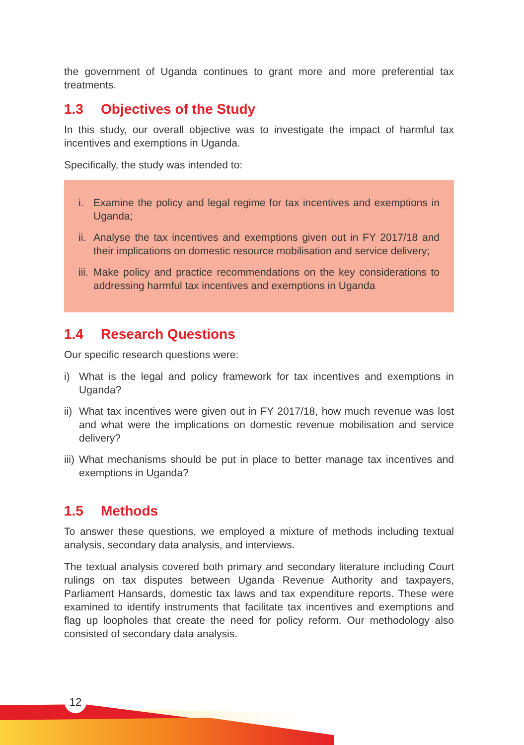the government of Uganda continues to grant more and more preferential tax treatments.
1.3 Objectives of the Study
In this study, our overall objective was to investigate the impact of harmful tax incentives and exemptions in Uganda.
Specifically, the study was intended to:
i. Examine the policy and legal regime for tax incentives and exemptions in Uganda;
ii.
Analyse the tax incentives and exemptions given out in FY 2017/18 and their implications on domestic resource mobilisation and service delivery;
iii.
Make policy and practice recommendations on the key considerations to addressing harmful tax incentives and exemptions in Uganda
1.4 Research Questions
Our specific research questions were:
i) What is the legal and policy framework for tax incentives and exemptions in Uganda?
ii)
What tax incentives were given out in FY 2017/18, how much revenue was lost and what were the implications on domestic revenue mobilisation and service delivery?
iii)
What mechanisms should be put in place to better manage tax incentives and exemptions in Uganda?
1.5 Methods
To answer these questions, we employed a mixture of methods including textual analysis, secondary data analysis, and interviews.
The textual analysis covered both primary and secondary literature including Court rulings on tax disputes between Uganda Revenue Authority and taxpayers, Parliament Hansards, domestic tax laws and tax expenditure reports. These were examined to identify instruments that facilitate tax incentives and exemptions and flag up loopholes that create the need for policy reform. Our methodology also consisted of secondary data analysis.
12